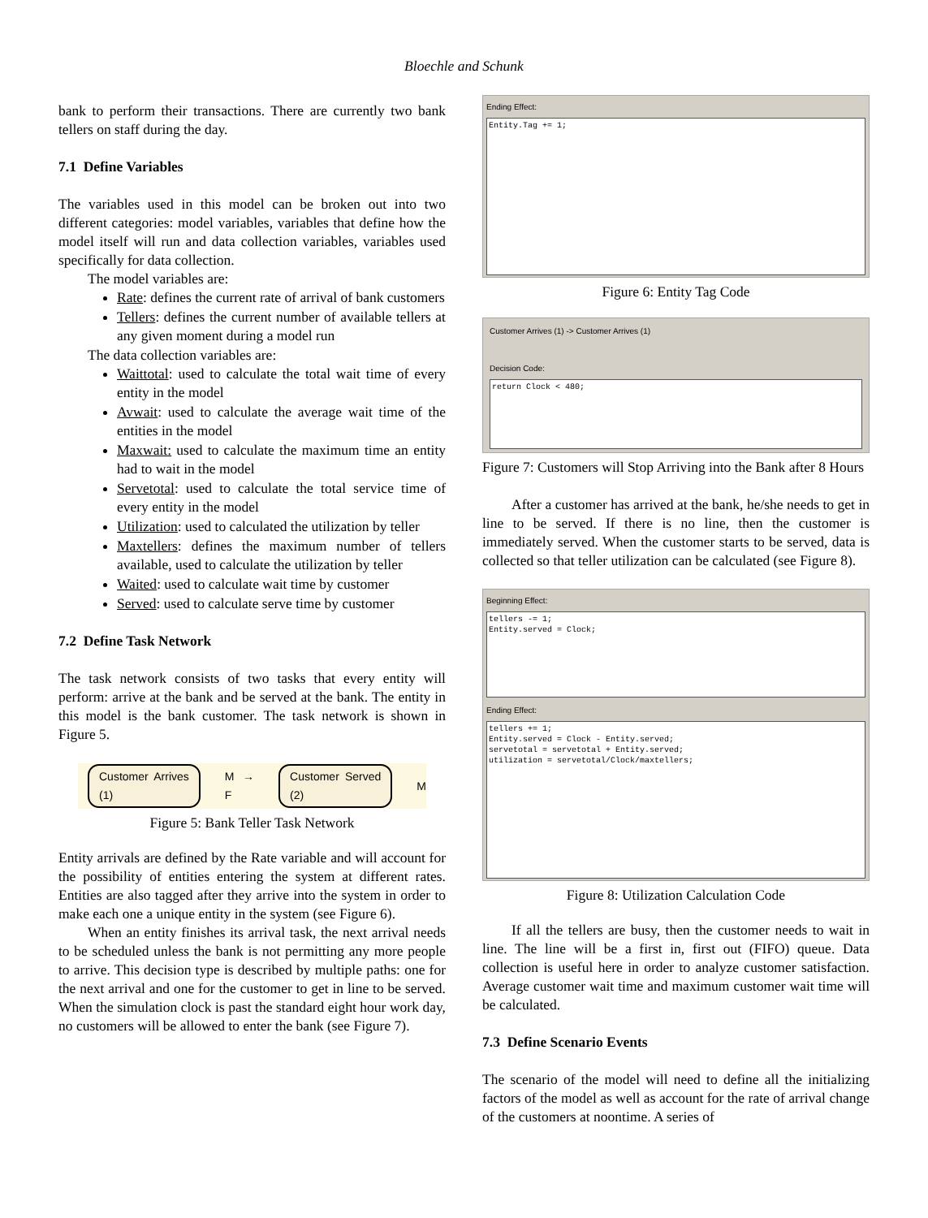Bloechle and Schunk
bank to perform their transactions. There are currently two bank tellers on staff during the day.
7.1 Define Variables
The variables used in this model can be broken out into two different categories: model variables, variables that define how the model itself will run and data collection variables, variables used specifically for data collection.
The model variables are:
Rate: defines the current rate of arrival of bank customers
Tellers: defines the current number of available tellers at any given moment during a model run
The data collection variables are:
Waittotal: used to calculate the total wait time of every entity in the model
Avwait: used to calculate the average wait time of the entities in the model
Maxwait: used to calculate the maximum time an entity had to wait in the model
Servetotal: used to calculate the total service time of every entity in the model
Utilization: used to calculated the utilization by teller
Maxtellers: defines the maximum number of tellers available, used to calculate the utilization by teller
Waited: used to calculate wait time by customer
Served: used to calculate serve time by customer
7.2 Define Task Network
The task network consists of two tasks that every entity will perform: arrive at the bank and be served at the bank. The entity in this model is the bank customer. The task network is shown in Figure 5.
Customer Arrives (1) M → F Customer Served (2) M
Figure 5: Bank Teller Task Network
Entity arrivals are defined by the Rate variable and will account for the possibility of entities entering the system at different rates. Entities are also tagged after they arrive into the system in order to make each one a unique entity in the system (see Figure 6).
When an entity finishes its arrival task, the next arrival needs to be scheduled unless the bank is not permitting any more people to arrive. This decision type is described by multiple paths: one for the next arrival and one for the customer to get in line to be served. When the simulation clock is past the standard eight hour work day, no customers will be allowed to enter the bank (see Figure 7).
Ending Effect:
Entity.Tag += 1;
Figure 6: Entity Tag Code
Customer Arrives (1) -> Customer Arrives (1)
Decision Code:
return Clock < 480;
Figure 7: Customers will Stop Arriving into the Bank after 8 Hours
After a customer has arrived at the bank, he/she needs to get in line to be served. If there is no line, then the customer is immediately served. When the customer starts to be served, data is collected so that teller utilization can be calculated (see Figure 8).
Beginning Effect:
tellers -= 1;
Entity.served = Clock;
Ending Effect:
tellers += 1;
Entity.served = Clock - Entity.served;
servetotal = servetotal + Entity.served;
utilization = servetotal/Clock/maxtellers;
Figure 8: Utilization Calculation Code
If all the tellers are busy, then the customer needs to wait in line. The line will be a first in, first out (FIFO) queue. Data collection is useful here in order to analyze customer satisfaction. Average customer wait time and maximum customer wait time will be calculated.
7.3 Define Scenario Events
The scenario of the model will need to define all the initializing factors of the model as well as account for the rate of arrival change of the customers at noontime. A series of